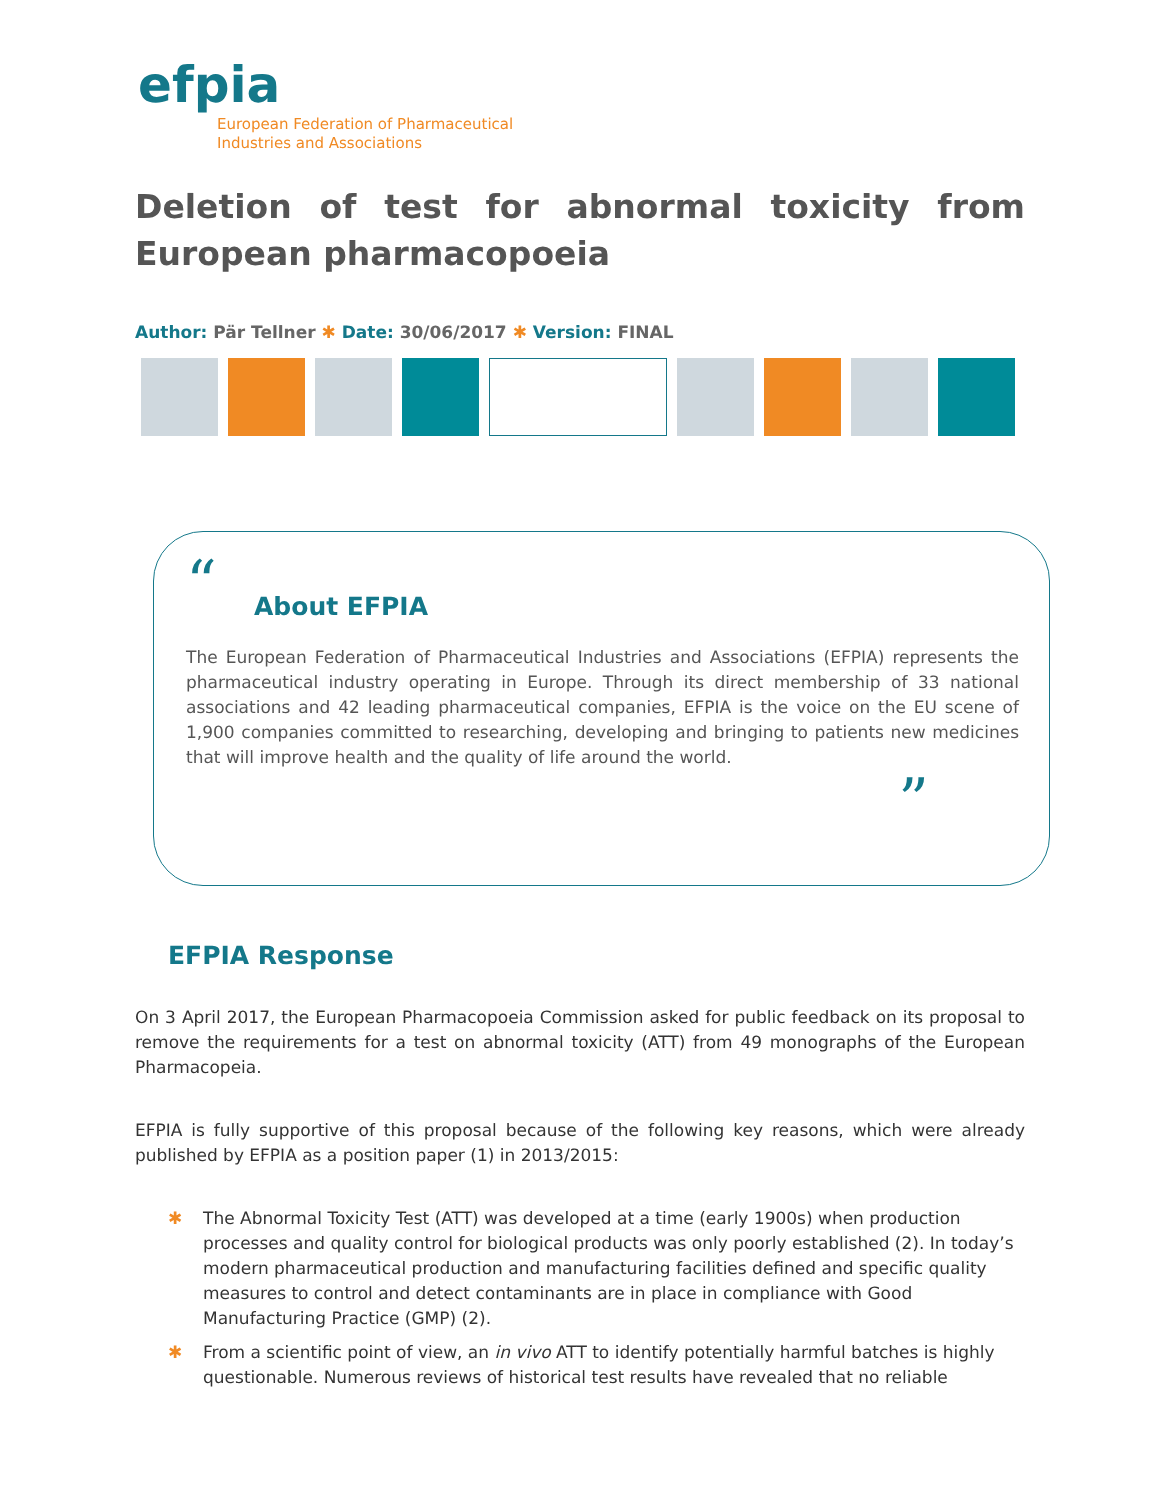efpia
European Federation of Pharmaceutical
Industries and Associations
Deletion of test for abnormal toxicity from European pharmacopoeia
Author: Pär Tellner ✱ Date: 30/06/2017 ✱ Version: FINAL
“
About EFPIA
The European Federation of Pharmaceutical Industries and Associations (EFPIA) represents the pharmaceutical industry operating in Europe. Through its direct membership of 33 national associations and 42 leading pharmaceutical companies, EFPIA is the voice on the EU scene of 1,900 companies committed to researching, developing and bringing to patients new medicines that will improve health and the quality of life around the world.
”
EFPIA Response
On 3 April 2017, the European Pharmacopoeia Commission asked for public feedback on its proposal to remove the requirements for a test on abnormal toxicity (ATT) from 49 monographs of the European Pharmacopeia.
EFPIA is fully supportive of this proposal because of the following key reasons, which were already published by EFPIA as a position paper (1) in 2013/2015:
✱ The Abnormal Toxicity Test (ATT) was developed at a time (early 1900s) when production processes and quality control for biological products was only poorly established (2). In today’s modern pharmaceutical production and manufacturing facilities defined and specific quality measures to control and detect contaminants are in place in compliance with Good Manufacturing Practice (GMP) (2).
✱ From a scientific point of view, an in vivo ATT to identify potentially harmful batches is highly questionable. Numerous reviews of historical test results have revealed that no reliable